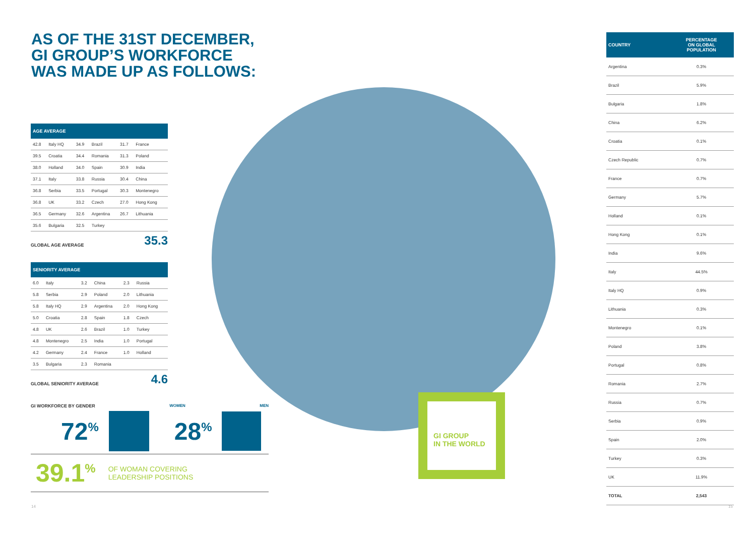AS OF THE 31ST DECEMBER,
GI GROUP’S WORKFORCE
WAS MADE UP AS FOLLOWS:
| AGE AVERAGE | | | | | |
| --- | --- | --- | --- | --- | --- |
| 42.8 | Italy HQ | 34.9 | Brazil | 31.7 | France |
| 39.5 | Croatia | 34.4 | Romania | 31.3 | Poland |
| 38.0 | Holland | 34.0 | Spain | 30.9 | India |
| 37.1 | Italy | 33.8 | Russia | 30.4 | China |
| 36.8 | Serbia | 33.5 | Portugal | 30.3 | Montenegro |
| 36.8 | UK | 33.2 | Czech | 27.0 | Hong Kong |
| 36.5 | Germany | 32.6 | Argentina | 26.7 | Lithuania |
| 35.6 | Bulgaria | 32.5 | Turkey | | |
GLOBAL AGE AVERAGE 35.3
| SENIORITY AVERAGE | | | | | |
| --- | --- | --- | --- | --- | --- |
| 6.0 | Italy | 3.2 | China | 2.3 | Russia |
| 5.8 | Serbia | 2.9 | Poland | 2.0 | Lithuania |
| 5.8 | Italy HQ | 2.9 | Argentina | 2.0 | Hong Kong |
| 5.0 | Croatia | 2.8 | Spain | 1.8 | Czech |
| 4.8 | UK | 2.6 | Brazil | 1.0 | Turkey |
| 4.8 | Montenegro | 2.5 | India | 1.0 | Portugal |
| 4.2 | Germany | 2.4 | France | 1.0 | Holland |
| 3.5 | Bulgaria | 2.3 | Romania | | |
GLOBAL SENIORITY AVERAGE 4.6
GI GROUP
IN THE WORLD
GI WORKFORCE BY GENDER WOMEN MEN
72<sup>%</sup>
28<sup>%</sup>
39.1<sup>%</sup> OF WOMAN COVERING
LEADERSHIP POSITIONS
| COUNTRY | PERCENTAGE ON GLOBAL POPULATION |
| --- | --- |
| Argentina | 0.3% |
| Brazil | 5.9% |
| Bulgaria | 1.8% |
| China | 6.2% |
| Croatia | 0.1% |
| Czech Republic | 0.7% |
| France | 0.7% |
| Germany | 5.7% |
| Holland | 0.1% |
| Hong Kong | 0.1% |
| India | 9.6% |
| Italy | 44.5% |
| Italy HQ | 0.9% |
| Lithuania | 0.3% |
| Montenegro | 0.1% |
| Poland | 3.8% |
| Portugal | 0.8% |
| Romania | 2.7% |
| Russia | 0.7% |
| Serbia | 0.9% |
| Spain | 2.0% |
| Turkey | 0.3% |
| UK | 11.9% |
| TOTAL | 2,543 |
14 15